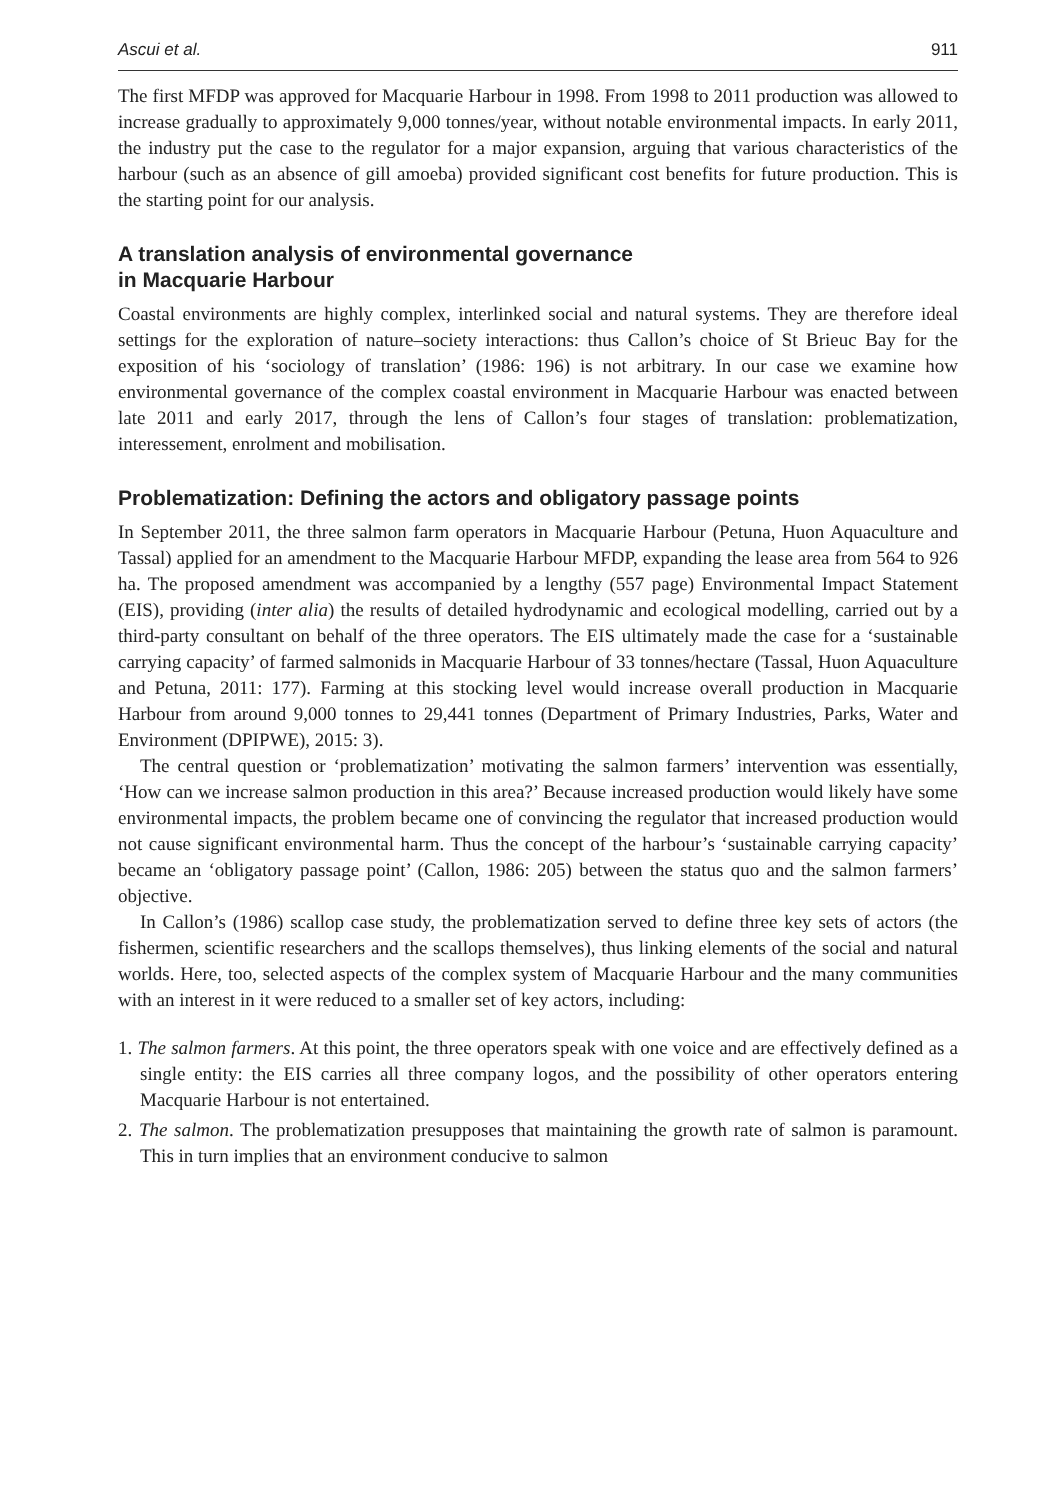Ascui et al. 911
The first MFDP was approved for Macquarie Harbour in 1998. From 1998 to 2011 production was allowed to increase gradually to approximately 9,000 tonnes/year, without notable environmental impacts. In early 2011, the industry put the case to the regulator for a major expansion, arguing that various characteristics of the harbour (such as an absence of gill amoeba) provided significant cost benefits for future production. This is the starting point for our analysis.
A translation analysis of environmental governance
in Macquarie Harbour
Coastal environments are highly complex, interlinked social and natural systems. They are therefore ideal settings for the exploration of nature–society interactions: thus Callon’s choice of St Brieuc Bay for the exposition of his ‘sociology of translation’ (1986: 196) is not arbitrary. In our case we examine how environmental governance of the complex coastal environment in Macquarie Harbour was enacted between late 2011 and early 2017, through the lens of Callon’s four stages of translation: problematization, interessement, enrolment and mobilisation.
Problematization: Defining the actors and obligatory passage points
In September 2011, the three salmon farm operators in Macquarie Harbour (Petuna, Huon Aquaculture and Tassal) applied for an amendment to the Macquarie Harbour MFDP, expanding the lease area from 564 to 926 ha. The proposed amendment was accompanied by a lengthy (557 page) Environmental Impact Statement (EIS), providing (inter alia) the results of detailed hydrodynamic and ecological modelling, carried out by a third-party consultant on behalf of the three operators. The EIS ultimately made the case for a ‘sustainable carrying capacity’ of farmed salmonids in Macquarie Harbour of 33 tonnes/hectare (Tassal, Huon Aquaculture and Petuna, 2011: 177). Farming at this stocking level would increase overall production in Macquarie Harbour from around 9,000 tonnes to 29,441 tonnes (Department of Primary Industries, Parks, Water and Environment (DPIPWE), 2015: 3).
The central question or ‘problematization’ motivating the salmon farmers’ intervention was essentially, ‘How can we increase salmon production in this area?’ Because increased production would likely have some environmental impacts, the problem became one of convincing the regulator that increased production would not cause significant environmental harm. Thus the concept of the harbour’s ‘sustainable carrying capacity’ became an ‘obligatory passage point’ (Callon, 1986: 205) between the status quo and the salmon farmers’ objective.
In Callon’s (1986) scallop case study, the problematization served to define three key sets of actors (the fishermen, scientific researchers and the scallops themselves), thus linking elements of the social and natural worlds. Here, too, selected aspects of the complex system of Macquarie Harbour and the many communities with an interest in it were reduced to a smaller set of key actors, including:
1. The salmon farmers. At this point, the three operators speak with one voice and are effectively defined as a single entity: the EIS carries all three company logos, and the possibility of other operators entering Macquarie Harbour is not entertained.
2. The salmon. The problematization presupposes that maintaining the growth rate of salmon is paramount. This in turn implies that an environment conducive to salmon